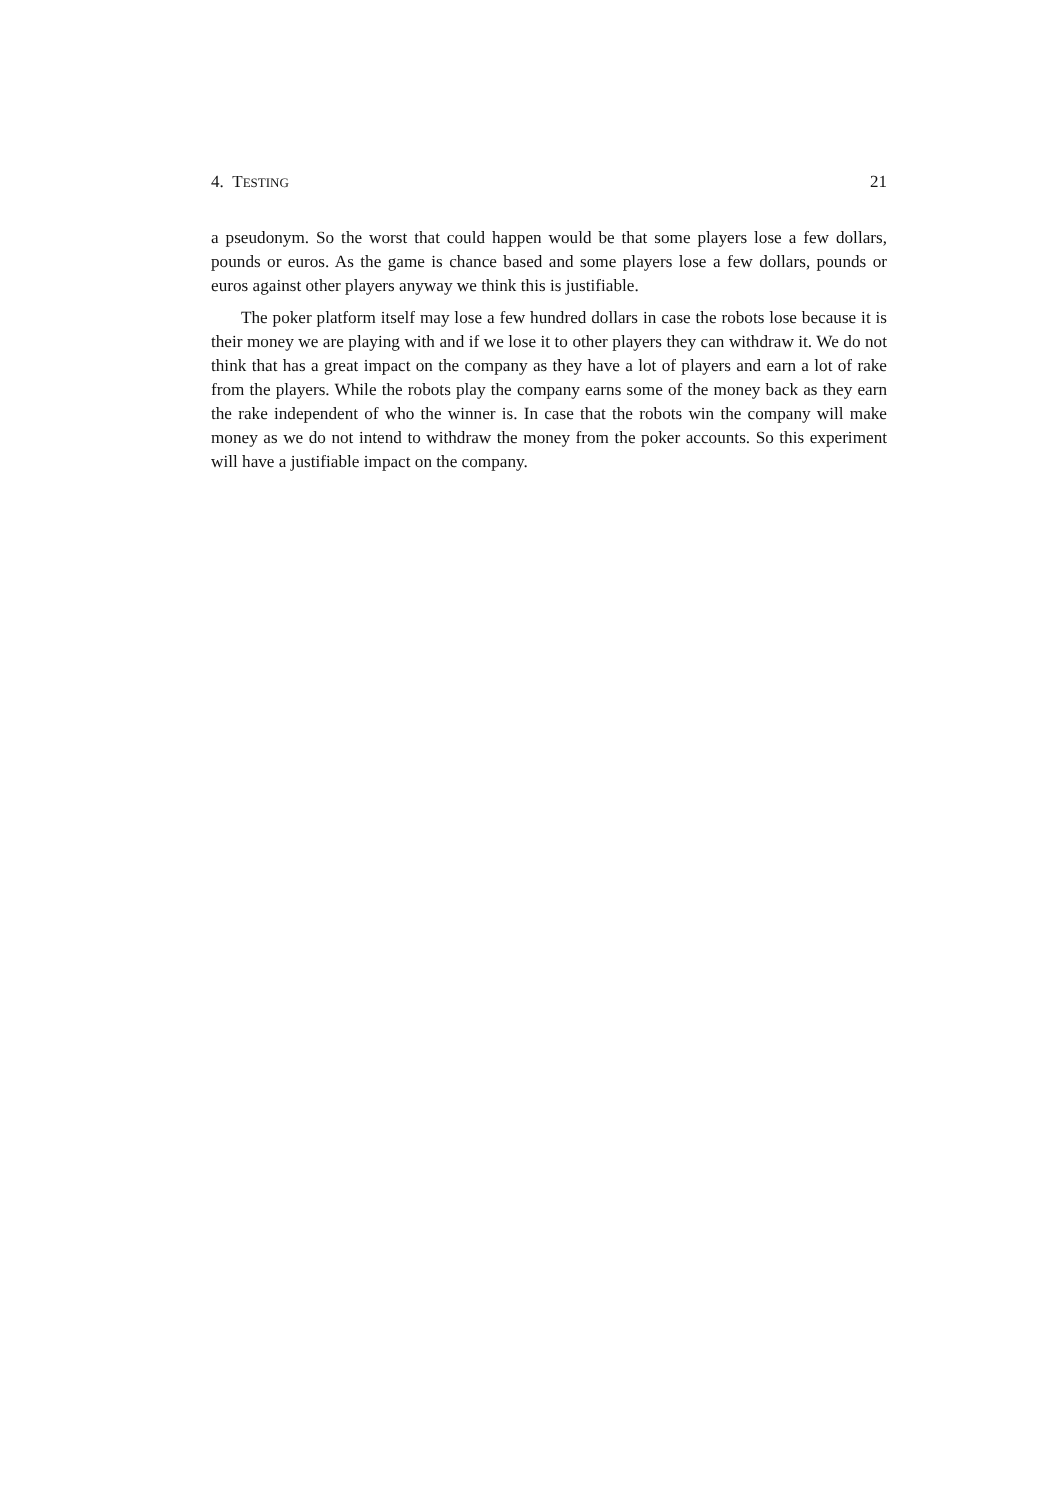4. TESTING 21
a pseudonym. So the worst that could happen would be that some players lose a few dollars, pounds or euros. As the game is chance based and some players lose a few dollars, pounds or euros against other players anyway we think this is justifiable.
The poker platform itself may lose a few hundred dollars in case the robots lose because it is their money we are playing with and if we lose it to other players they can withdraw it. We do not think that has a great impact on the company as they have a lot of players and earn a lot of rake from the players. While the robots play the company earns some of the money back as they earn the rake independent of who the winner is. In case that the robots win the company will make money as we do not intend to withdraw the money from the poker accounts. So this experiment will have a justifiable impact on the company.